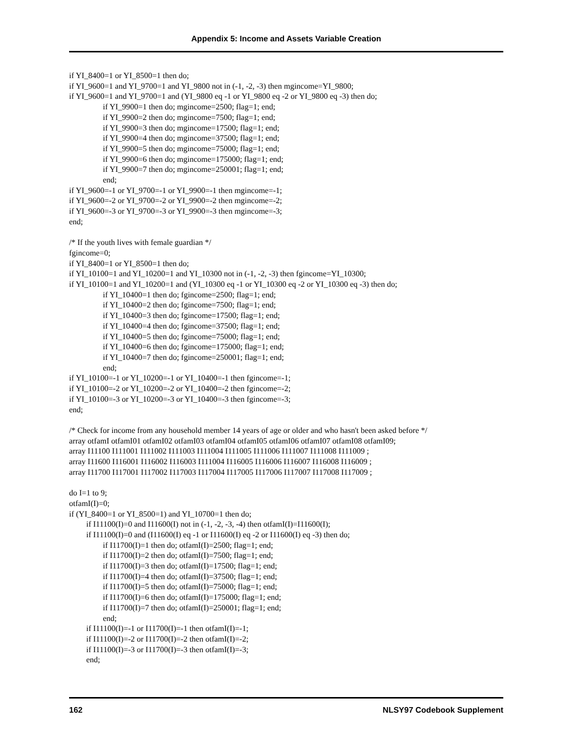Appendix 5: Income and Assets Variable Creation
if YI_8400=1 or YI_8500=1 then do;
if YI_9600=1 and YI_9700=1 and YI_9800 not in (-1, -2, -3) then mgincome=YI_9800;
if YI_9600=1 and YI_9700=1 and (YI_9800 eq -1 or YI_9800 eq -2 or YI_9800 eq -3) then do;
if YI_9900=1 then do; mgincome=2500; flag=1; end;
if YI_9900=2 then do; mgincome=7500; flag=1; end;
if YI_9900=3 then do; mgincome=17500; flag=1; end;
if YI_9900=4 then do; mgincome=37500; flag=1; end;
if YI_9900=5 then do; mgincome=75000; flag=1; end;
if YI_9900=6 then do; mgincome=175000; flag=1; end;
if YI_9900=7 then do; mgincome=250001; flag=1; end;
end;
if YI_9600=-1 or YI_9700=-1 or YI_9900=-1 then mgincome=-1;
if YI_9600=-2 or YI_9700=-2 or YI_9900=-2 then mgincome=-2;
if YI_9600=-3 or YI_9700=-3 or YI_9900=-3 then mgincome=-3;
end;
/* If the youth lives with female guardian */
fgincome=0;
if YI_8400=1 or YI_8500=1 then do;
if YI_10100=1 and YI_10200=1 and YI_10300 not in (-1, -2, -3) then fgincome=YI_10300;
if YI_10100=1 and YI_10200=1 and (YI_10300 eq -1 or YI_10300 eq -2 or YI_10300 eq -3) then do;
if YI_10400=1 then do; fgincome=2500; flag=1; end;
if YI_10400=2 then do; fgincome=7500; flag=1; end;
if YI_10400=3 then do; fgincome=17500; flag=1; end;
if YI_10400=4 then do; fgincome=37500; flag=1; end;
if YI_10400=5 then do; fgincome=75000; flag=1; end;
if YI_10400=6 then do; fgincome=175000; flag=1; end;
if YI_10400=7 then do; fgincome=250001; flag=1; end;
end;
if YI_10100=-1 or YI_10200=-1 or YI_10400=-1 then fgincome=-1;
if YI_10100=-2 or YI_10200=-2 or YI_10400=-2 then fgincome=-2;
if YI_10100=-3 or YI_10200=-3 or YI_10400=-3 then fgincome=-3;
end;
/* Check for income from any household member 14 years of age or older and who hasn't been asked before */
array otfamI otfamI01 otfamI02 otfamI03 otfamI04 otfamI05 otfamI06 otfamI07 otfamI08 otfamI09;
array I11100 I111001 I111002 I111003 I111004 I111005 I111006 I111007 I111008 I111009 ;
array I11600 I116001 I116002 I116003 I111004 I116005 I116006 I116007 I116008 I116009 ;
array I11700 I117001 I117002 I117003 I117004 I117005 I117006 I117007 I117008 I117009 ;
do I=1 to 9;
otfamI(I)=0;
if (YI_8400=1 or YI_8500=1) and YI_10700=1 then do;
if I11100(I)=0 and I11600(I) not in (-1, -2, -3, -4) then otfamI(I)=I11600(I);
if I11100(I)=0 and (I11600(I) eq -1 or I11600(I) eq -2 or I11600(I) eq -3) then do;
if I11700(I)=1 then do; otfamI(I)=2500; flag=1; end;
if I11700(I)=2 then do; otfamI(I)=7500; flag=1; end;
if I11700(I)=3 then do; otfamI(I)=17500; flag=1; end;
if I11700(I)=4 then do; otfamI(I)=37500; flag=1; end;
if I11700(I)=5 then do; otfamI(I)=75000; flag=1; end;
if I11700(I)=6 then do; otfamI(I)=175000; flag=1; end;
if I11700(I)=7 then do; otfamI(I)=250001; flag=1; end;
end;
if I11100(I)=-1 or I11700(I)=-1 then otfamI(I)=-1;
if I11100(I)=-2 or I11700(I)=-2 then otfamI(I)=-2;
if I11100(I)=-3 or I11700(I)=-3 then otfamI(I)=-3;
end;
162 NLSY97 Codebook Supplement